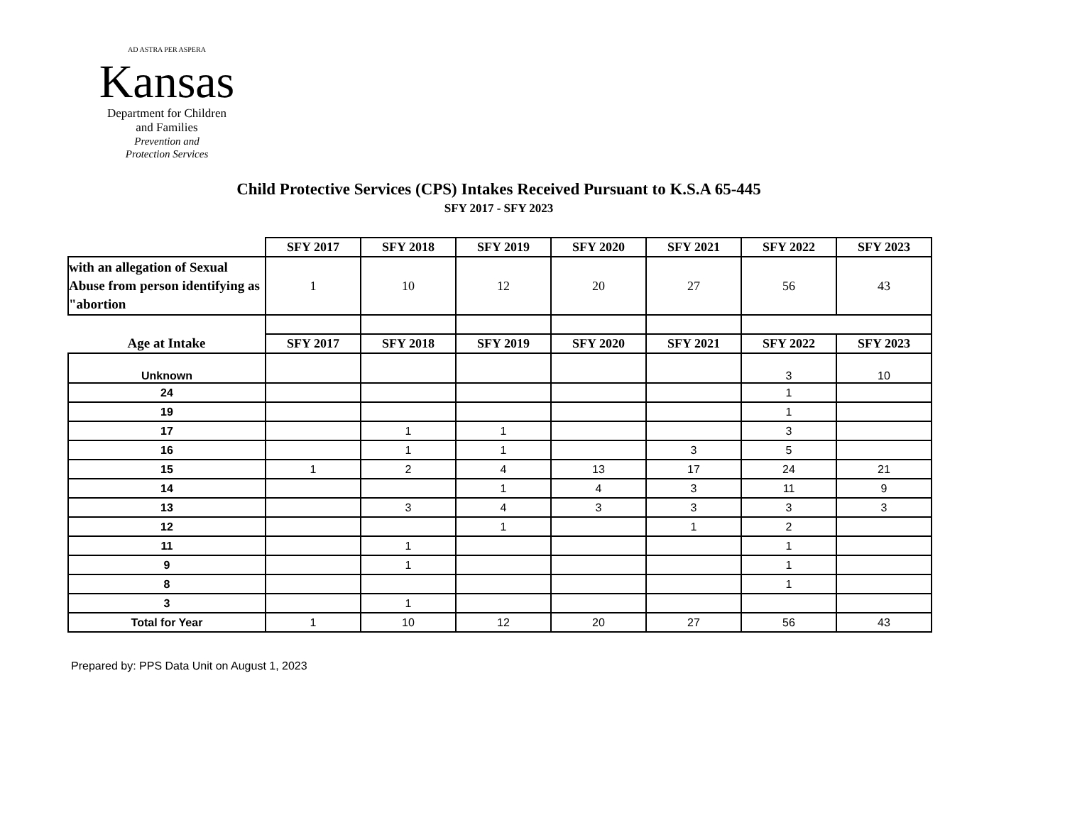AD ASTRA PER ASPERA
Kansas
Department for Children
and Families
Prevention and
Protection Services
Child Protective Services (CPS) Intakes Received Pursuant to K.S.A 65-445
SFY 2017 - SFY 2023
| | SFY 2017 | SFY 2018 | SFY 2019 | SFY 2020 | SFY 2021 | SFY 2022 | SFY 2023 |
| --- | --- | --- | --- | --- | --- | --- | --- |
| with an allegation of Sexual Abuse from person identifying as "abortion | 1 | 10 | 12 | 20 | 27 | 56 | 43 |
| Age at Intake | SFY 2017 | SFY 2018 | SFY 2019 | SFY 2020 | SFY 2021 | SFY 2022 | SFY 2023 |
| Unknown | | | | | | 3 | 10 |
| 24 | | | | | | 1 | |
| 19 | | | | | | 1 | |
| 17 | | 1 | 1 | | | 3 | |
| 16 | | 1 | 1 | | 3 | 5 | |
| 15 | 1 | 2 | 4 | 13 | 17 | 24 | 21 |
| 14 | | | 1 | 4 | 3 | 11 | 9 |
| 13 | | 3 | 4 | 3 | 3 | 3 | 3 |
| 12 | | | 1 | | 1 | 2 | |
| 11 | | 1 | | | | 1 | |
| 9 | | 1 | | | | 1 | |
| 8 | | | | | | 1 | |
| 3 | | 1 | | | | | |
| Total for Year | 1 | 10 | 12 | 20 | 27 | 56 | 43 |
Prepared by: PPS Data Unit on August 1, 2023